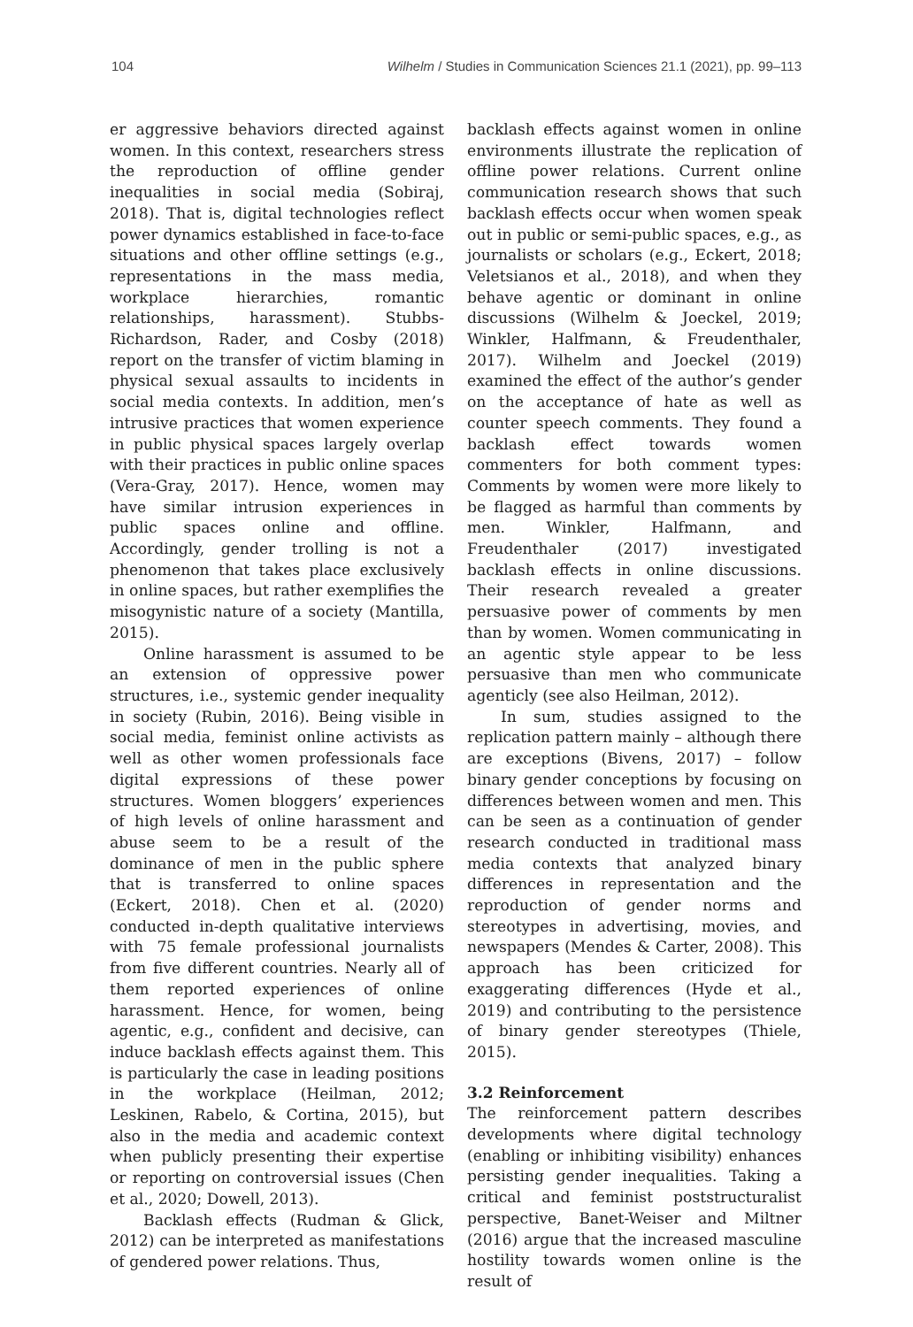104 Wilhelm / Studies in Communication Sciences 21.1 (2021), pp. 99–113
er aggressive behaviors directed against women. In this context, researchers stress the reproduction of offline gender inequalities in social media (Sobiraj, 2018). That is, digital technologies reflect power dynamics established in face-to-face situations and other offline settings (e.g., representations in the mass media, workplace hierarchies, romantic relationships, harassment). Stubbs-Richardson, Rader, and Cosby (2018) report on the transfer of victim blaming in physical sexual assaults to incidents in social media contexts. In addition, men’s intrusive practices that women experience in public physical spaces largely overlap with their practices in public online spaces (Vera-Gray, 2017). Hence, women may have similar intrusion experiences in public spaces online and offline. Accordingly, gender trolling is not a phenomenon that takes place exclusively in online spaces, but rather exemplifies the misogynistic nature of a society (Mantilla, 2015).
Online harassment is assumed to be an extension of oppressive power structures, i.e., systemic gender inequality in society (Rubin, 2016). Being visible in social media, feminist online activists as well as other women professionals face digital expressions of these power structures. Women bloggers’ experiences of high levels of online harassment and abuse seem to be a result of the dominance of men in the public sphere that is transferred to online spaces (Eckert, 2018). Chen et al. (2020) conducted in-depth qualitative interviews with 75 female professional journalists from five different countries. Nearly all of them reported experiences of online harassment. Hence, for women, being agentic, e.g., confident and decisive, can induce backlash effects against them. This is particularly the case in leading positions in the workplace (Heilman, 2012; Leskinen, Rabelo, & Cortina, 2015), but also in the media and academic context when publicly presenting their expertise or reporting on controversial issues (Chen et al., 2020; Dowell, 2013).
Backlash effects (Rudman & Glick, 2012) can be interpreted as manifestations of gendered power relations. Thus,
backlash effects against women in online environments illustrate the replication of offline power relations. Current online communication research shows that such backlash effects occur when women speak out in public or semi-public spaces, e.g., as journalists or scholars (e.g., Eckert, 2018; Veletsianos et al., 2018), and when they behave agentic or dominant in online discussions (Wilhelm & Joeckel, 2019; Winkler, Halfmann, & Freudenthaler, 2017). Wilhelm and Joeckel (2019) examined the effect of the author’s gender on the acceptance of hate as well as counter speech comments. They found a backlash effect towards women commenters for both comment types: Comments by women were more likely to be flagged as harmful than comments by men. Winkler, Halfmann, and Freudenthaler (2017) investigated backlash effects in online discussions. Their research revealed a greater persuasive power of comments by men than by women. Women communicating in an agentic style appear to be less persuasive than men who communicate agenticly (see also Heilman, 2012).
In sum, studies assigned to the replication pattern mainly – although there are exceptions (Bivens, 2017) – follow binary gender conceptions by focusing on differences between women and men. This can be seen as a continuation of gender research conducted in traditional mass media contexts that analyzed binary differences in representation and the reproduction of gender norms and stereotypes in advertising, movies, and newspapers (Mendes & Carter, 2008). This approach has been criticized for exaggerating differences (Hyde et al., 2019) and contributing to the persistence of binary gender stereotypes (Thiele, 2015).
3.2 Reinforcement
The reinforcement pattern describes developments where digital technology (enabling or inhibiting visibility) enhances persisting gender inequalities. Taking a critical and feminist poststructuralist perspective, Banet-Weiser and Miltner (2016) argue that the increased masculine hostility towards women online is the result of